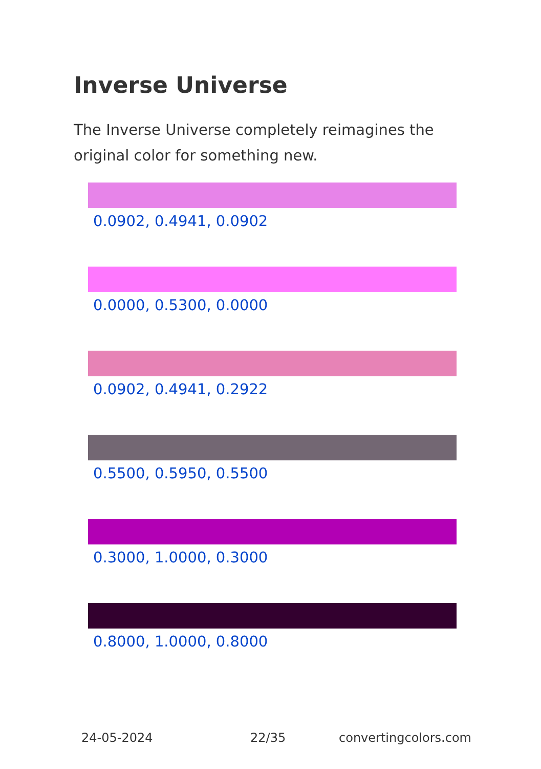Inverse Universe
The Inverse Universe completely reimagines the original color for something new.
0.0902, 0.4941, 0.0902
0.0000, 0.5300, 0.0000
0.0902, 0.4941, 0.2922
0.5500, 0.5950, 0.5500
0.3000, 1.0000, 0.3000
0.8000, 1.0000, 0.8000
24-05-2024 22/35 convertingcolors.com